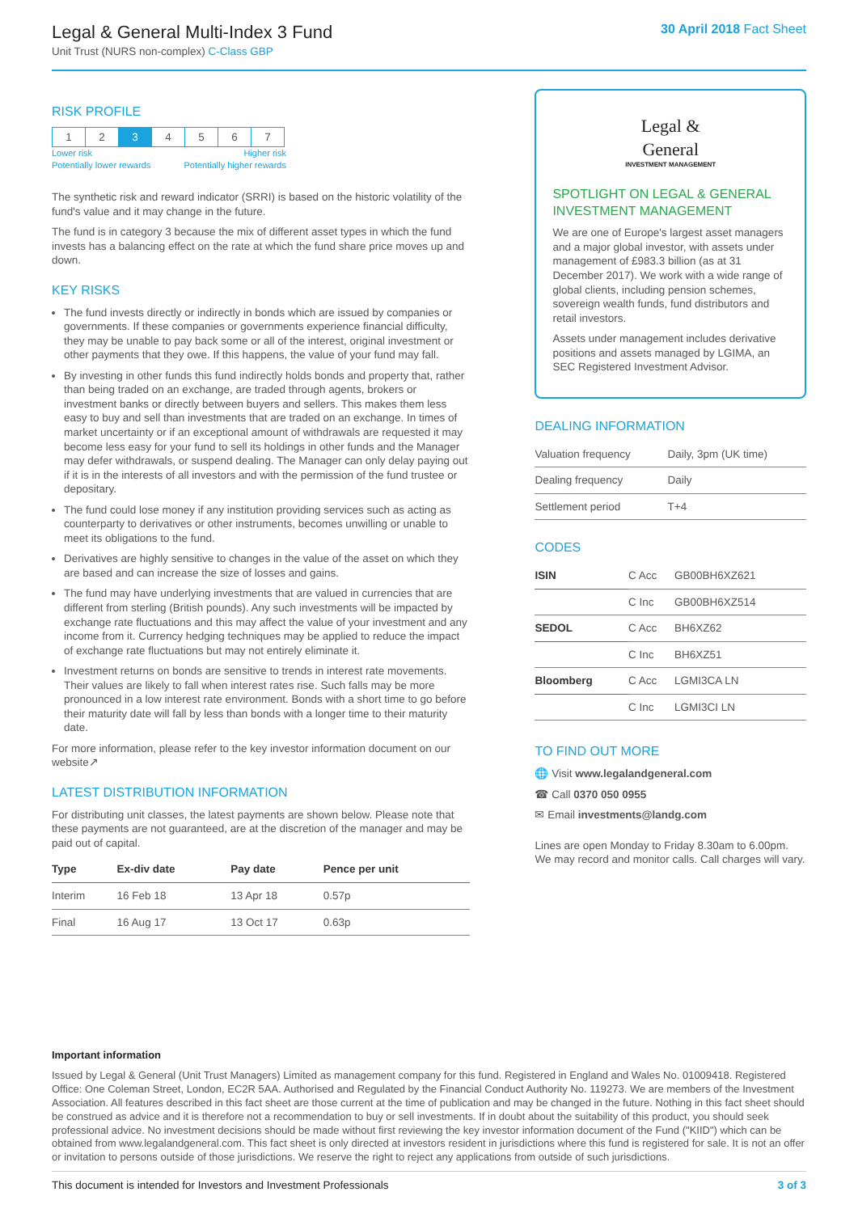Legal & General Multi-Index 3 Fund
Unit Trust (NURS non-complex) C-Class GBP
30 April 2018 Fact Sheet
RISK PROFILE
| 1 | 2 | 3 | 4 | 5 | 6 | 7 |
Lower risk Higher risk
Potentially lower rewards Potentially higher rewards
The synthetic risk and reward indicator (SRRI) is based on the historic volatility of the fund's value and it may change in the future.
The fund is in category 3 because the mix of different asset types in which the fund invests has a balancing effect on the rate at which the fund share price moves up and down.
KEY RISKS
The fund invests directly or indirectly in bonds which are issued by companies or governments. If these companies or governments experience financial difficulty, they may be unable to pay back some or all of the interest, original investment or other payments that they owe. If this happens, the value of your fund may fall.
By investing in other funds this fund indirectly holds bonds and property that, rather than being traded on an exchange, are traded through agents, brokers or investment banks or directly between buyers and sellers. This makes them less easy to buy and sell than investments that are traded on an exchange. In times of market uncertainty or if an exceptional amount of withdrawals are requested it may become less easy for your fund to sell its holdings in other funds and the Manager may defer withdrawals, or suspend dealing. The Manager can only delay paying out if it is in the interests of all investors and with the permission of the fund trustee or depositary.
The fund could lose money if any institution providing services such as acting as counterparty to derivatives or other instruments, becomes unwilling or unable to meet its obligations to the fund.
Derivatives are highly sensitive to changes in the value of the asset on which they are based and can increase the size of losses and gains.
The fund may have underlying investments that are valued in currencies that are different from sterling (British pounds). Any such investments will be impacted by exchange rate fluctuations and this may affect the value of your investment and any income from it. Currency hedging techniques may be applied to reduce the impact of exchange rate fluctuations but may not entirely eliminate it.
Investment returns on bonds are sensitive to trends in interest rate movements. Their values are likely to fall when interest rates rise. Such falls may be more pronounced in a low interest rate environment. Bonds with a short time to go before their maturity date will fall by less than bonds with a longer time to their maturity date.
For more information, please refer to the key investor information document on our website↗
LATEST DISTRIBUTION INFORMATION
For distributing unit classes, the latest payments are shown below. Please note that these payments are not guaranteed, are at the discretion of the manager and may be paid out of capital.
| Type | Ex-div date | Pay date | Pence per unit |
| --- | --- | --- | --- |
| Interim | 16 Feb 18 | 13 Apr 18 | 0.57p |
| Final | 16 Aug 17 | 13 Oct 17 | 0.63p |
Legal &
General
INVESTMENT MANAGEMENT
SPOTLIGHT ON LEGAL & GENERAL INVESTMENT MANAGEMENT
We are one of Europe's largest asset managers and a major global investor, with assets under management of £983.3 billion (as at 31 December 2017). We work with a wide range of global clients, including pension schemes, sovereign wealth funds, fund distributors and retail investors.
Assets under management includes derivative positions and assets managed by LGIMA, an SEC Registered Investment Advisor.
DEALING INFORMATION
| Valuation frequency | Daily, 3pm (UK time) |
| Dealing frequency | Daily |
| Settlement period | T+4 |
CODES
| ISIN | C Acc | GB00BH6XZ621 |
| | C Inc | GB00BH6XZ514 |
| SEDOL | C Acc | BH6XZ62 |
| | C Inc | BH6XZ51 |
| Bloomberg | C Acc | LGMI3CA LN |
| | C Inc | LGMI3CI LN |
TO FIND OUT MORE
🌐 Visit www.legalandgeneral.com
☎ Call 0370 050 0955
✉ Email investments@landg.com
Lines are open Monday to Friday 8.30am to 6.00pm. We may record and monitor calls. Call charges will vary.
Important information
Issued by Legal & General (Unit Trust Managers) Limited as management company for this fund. Registered in England and Wales No. 01009418. Registered Office: One Coleman Street, London, EC2R 5AA. Authorised and Regulated by the Financial Conduct Authority No. 119273. We are members of the Investment Association. All features described in this fact sheet are those current at the time of publication and may be changed in the future. Nothing in this fact sheet should be construed as advice and it is therefore not a recommendation to buy or sell investments. If in doubt about the suitability of this product, you should seek professional advice. No investment decisions should be made without first reviewing the key investor information document of the Fund ("KIID") which can be obtained from www.legalandgeneral.com. This fact sheet is only directed at investors resident in jurisdictions where this fund is registered for sale. It is not an offer or invitation to persons outside of those jurisdictions. We reserve the right to reject any applications from outside of such jurisdictions.
This document is intended for Investors and Investment Professionals 3 of 3